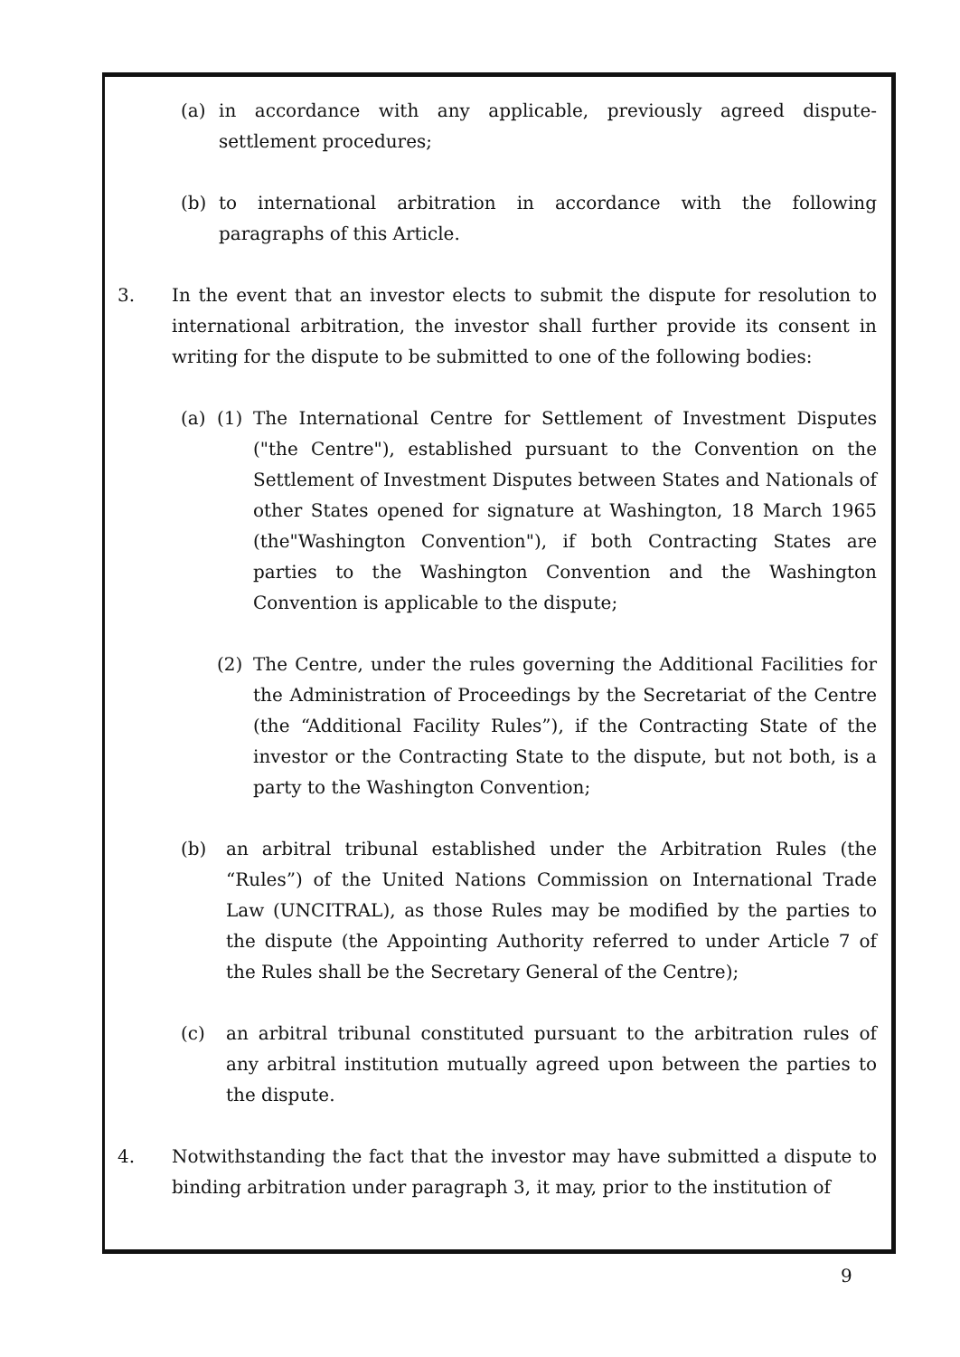(a) in accordance with any applicable, previously agreed dispute-settlement procedures;
(b) to international arbitration in accordance with the following paragraphs of this Article.
3. In the event that an investor elects to submit the dispute for resolution to international arbitration, the investor shall further provide its consent in writing for the dispute to be submitted to one of the following bodies:
(a) (1) The International Centre for Settlement of Investment Disputes ("the Centre"), established pursuant to the Convention on the Settlement of Investment Disputes between States and Nationals of other States opened for signature at Washington, 18 March 1965 (the"Washington Convention"), if both Contracting States are parties to the Washington Convention and the Washington Convention is applicable to the dispute;
(2) The Centre, under the rules governing the Additional Facilities for the Administration of Proceedings by the Secretariat of the Centre (the “Additional Facility Rules”), if the Contracting State of the investor or the Contracting State to the dispute, but not both, is a party to the Washington Convention;
(b) an arbitral tribunal established under the Arbitration Rules (the “Rules”) of the United Nations Commission on International Trade Law (UNCITRAL), as those Rules may be modified by the parties to the dispute (the Appointing Authority referred to under Article 7 of the Rules shall be the Secretary General of the Centre);
(c) an arbitral tribunal constituted pursuant to the arbitration rules of any arbitral institution mutually agreed upon between the parties to the dispute.
4. Notwithstanding the fact that the investor may have submitted a dispute to binding arbitration under paragraph 3, it may, prior to the institution of
9